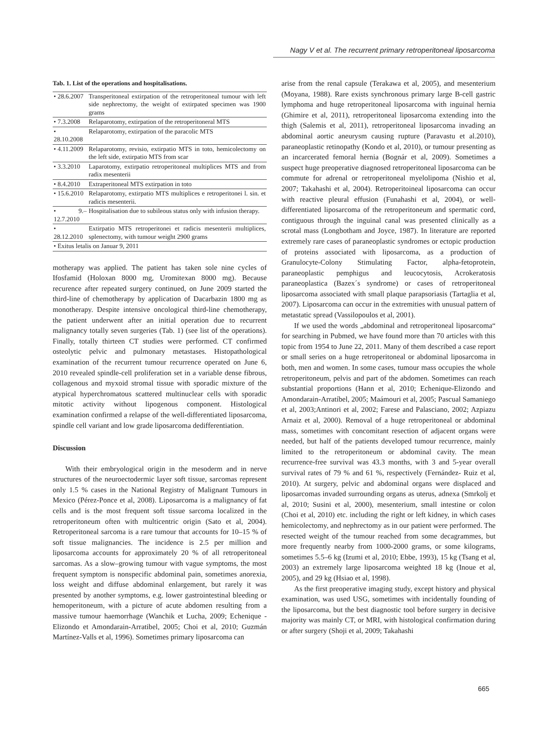Nagy V et al. The recurrent primary retroperitoneal liposarcoma
Tab. 1. List of the operations and hospitalisations.
| • 28.6.2007 | Transperitoneal extirpation of the retroperitoneal tumour with left side nephrectomy, the weight of extirpated specimen was 1900 grams |
| • 7.3.2008 | Relaparotomy, extirpation of the retroperitoneral MTS |
| • 28.10.2008 | Relaparotomy, extirpation of the paracolic MTS |
| • 4.11.2009 | Relaparotomy, revisio, extirpatio MTS in toto, hemicolectomy on the left side, extirpatio MTS from scar |
| • 3.3.2010 | Laparotomy, extirpatio retroperitoneal multiplices MTS and from radix mesenterii |
| • 8.4.2010 | Extraperitoneal MTS extirpation in toto |
| • 15.6.2010 | Relaparotomy, extirpatio MTS multiplices e retroperitonei l. sin. et radicis mesenterii. |
| • 9.–12.7.2010 | Hospitalisation due to subileous status only with infusion therapy. |
| • 28.12.2010 | Extirpatio MTS retroperitonei et radicis mesenterii multiplices, splenectomy, with tumour weight 2900 grams |
| • Exitus letalis on Januar 9, 2011 | |
motherapy was applied. The patient has taken sole nine cycles of Ifosfamid (Holoxan 8000 mg, Uromitexan 8000 mg). Because recurence after repeated surgery continued, on June 2009 started the third-line of chemotherapy by application of Dacarbazin 1800 mg as monotherapy. Despite intensive oncological third-line chemotherapy, the patient underwent after an initial operation due to recurrent malignancy totally seven surgeries (Tab. 1) (see list of the operations). Finally, totally thirteen CT studies were performed. CT confirmed osteolytic pelvic and pulmonary metastases. Histopathological examination of the recurrent tumour recurrence operated on June 6, 2010 revealed spindle-cell proliferation set in a variable dense fibrous, collagenous and myxoid stromal tissue with sporadic mixture of the atypical hyperchromatous scattered multinuclear cells with sporadic mitotic activity without lipogenous component. Histological examination confirmed a relapse of the well-differentiated liposarcoma, spindle cell variant and low grade liposarcoma dedifferentiation.
Discussion
With their embryological origin in the mesoderm and in nerve structures of the neuroectodermic layer soft tissue, sarcomas represent only 1.5 % cases in the National Registry of Malignant Tumours in Mexico (Pérez-Ponce et al, 2008). Liposarcoma is a malignancy of fat cells and is the most frequent soft tissue sarcoma localized in the retroperitoneum often with multicentric origin (Sato et al, 2004). Retroperitoneal sarcoma is a rare tumour that accounts for 10–15 % of soft tissue malignancies. The incidence is 2.5 per million and liposarcoma accounts for approximately 20 % of all retroperitoneal sarcomas. As a slow–growing tumour with vague symptoms, the most frequent symptom is nonspecific abdominal pain, sometimes anorexia, loss weight and diffuse abdominal enlargement, but rarely it was presented by another symptoms, e.g. lower gastrointestinal bleeding or hemoperitoneum, with a picture of acute abdomen resulting from a massive tumour haemorrhage (Wanchik et Lucha, 2009; Echenique -Elizondo et Amondarain-Arratibel, 2005; Choi et al, 2010; Guzmán Martínez-Valls et al, 1996). Sometimes primary liposarcoma can
arise from the renal capsule (Terakawa et al, 2005), and mesenterium (Moyana, 1988). Rare exists synchronous primary large B-cell gastric lymphoma and huge retroperitoneal liposarcoma with inguinal hernia (Ghimire et al, 2011), retroperitoneal liposarcoma extending into the thigh (Salemis et al, 2011), retroperitoneal liposarcoma invading an abdominal aortic aneurysm causing rupture (Paravastu et al.2010), paraneoplastic retinopathy (Kondo et al, 2010), or tumour presenting as an incarcerated femoral hernia (Bognár et al, 2009). Sometimes a suspect huge preoperative diagnosed retroperitoneal liposarcoma can be commute for adrenal or retroperitoneal myelolipoma (Nishio et al, 2007; Takahashi et al, 2004). Retroperitoineal liposarcoma can occur with reactive pleural effusion (Funahashi et al, 2004), or well-differentiated liposarcoma of the retroperitoneum and spermatic cord, contiguous through the inguinal canal was presented clinically as a scrotal mass (Longbotham and Joyce, 1987). In literature are reported extremely rare cases of paraneoplastic syndromes or ectopic production of proteins associated with liposarcoma, as a production of Granulocyte-Colony Stimulating Factor, alpha-fetoprotein, paraneoplastic pemphigus and leucocytosis, Acrokeratosis paraneoplastica (Bazex´s syndrome) or cases of retroperitoneal liposarcoma associated with small plaque parapsoriasis (Tartaglia et al, 2007). Liposarcoma can occur in the extremities with unusual pattern of metastatic spread (Vassilopoulos et al, 2001).
If we used the words „abdominal and retroperitoneal liposarcoma“ for searching in Pubmed, we have found more than 70 articles with this topic from 1954 to June 22, 2011. Many of them described a case report or small series on a huge retroperitoneal or abdominal liposarcoma in both, men and women. In some cases, tumour mass occupies the whole retroperitoneum, pelvis and part of the abdomen. Sometimes can reach substantial proportions (Hann et al, 2010; Echenique-Elizondo and Amondarain-Arratíbel, 2005; Maámouri et al, 2005; Pascual Samaniego et al, 2003;Antinori et al, 2002; Farese and Palasciano, 2002; Azpiazu Arnaiz et al, 2000). Removal of a huge retroperitoneal or abdominal mass, sometimes with concomitant resection of adjacent organs were needed, but half of the patients developed tumour recurrence, mainly limited to the retroperitoneum or abdominal cavity. The mean recurrence-free survival was 43.3 months, with 3 and 5-year overall survival rates of 79 % and 61 %, respectively (Fernández- Ruiz et al, 2010). At surgery, pelvic and abdominal organs were displaced and liposarcomas invaded surrounding organs as uterus, adnexa (Smrkolj et al, 2010; Susini et al, 2000), mesenterium, small intestine or colon (Choi et al, 2010) etc. including the right or left kidney, in which cases hemicolectomy, and nephrectomy as in our patient were performed. The resected weight of the tumour reached from some decagrammes, but more frequently nearby from 1000-2000 grams, or some kilograms, sometimes 5.5–6 kg (Izumi et al, 2010; Ebbe, 1993), 15 kg (Tsang et al, 2003) an extremely large liposarcoma weighted 18 kg (Inoue et al, 2005), and 29 kg (Hsiao et al, 1998).
As the first preoperative imaging study, except history and physical examination, was used USG, sometimes with incidentally founding of the liposarcoma, but the best diagnostic tool before surgery in decisive majority was mainly CT, or MRI, with histological confirmation during or after surgery (Shoji et al, 2009; Takahashi
665